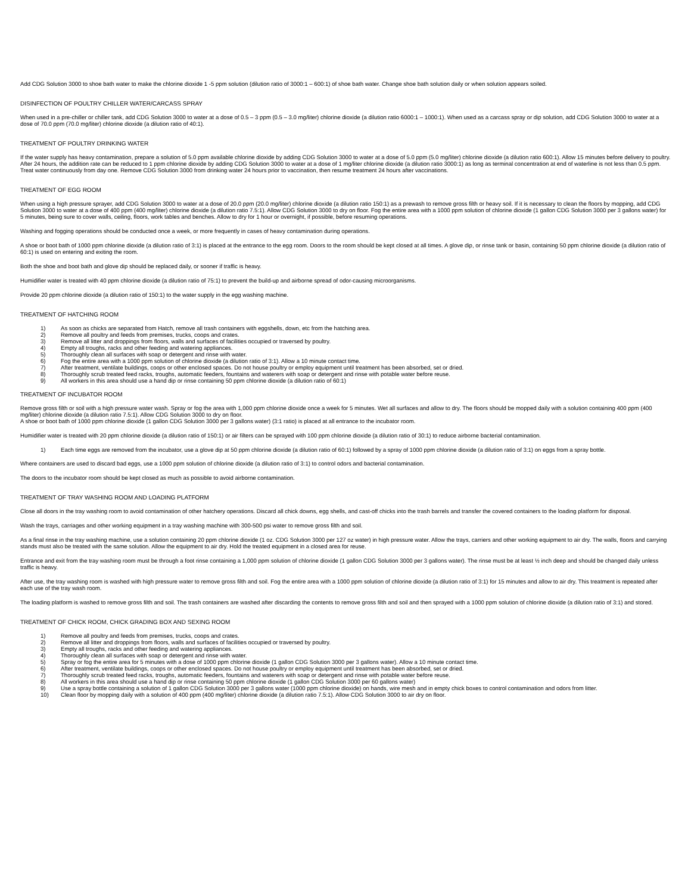Add CDG Solution 3000 to shoe bath water to make the chlorine dioxide 1 -5 ppm solution (dilution ratio of 3000:1 – 600:1) of shoe bath water. Change shoe bath solution daily or when solution appears soiled.
DISINFECTION OF POULTRY CHILLER WATER/CARCASS SPRAY
When used in a pre-chiller or chiller tank, add CDG Solution 3000 to water at a dose of 0.5 – 3 ppm (0.5 – 3.0 mg/liter) chlorine dioxide (a dilution ratio 6000:1 – 1000:1). When used as a carcass spray or dip solution, add CDG Solution 3000 to water at a dose of 70.0 ppm (70.0 mg/liter) chlorine dioxide (a dilution ratio of 40:1).
TREATMENT OF POULTRY DRINKING WATER
If the water supply has heavy contamination, prepare a solution of 5.0 ppm available chlorine dioxide by adding CDG Solution 3000 to water at a dose of 5.0 ppm (5.0 mg/liter) chlorine dioxide (a dilution ratio 600:1). Allow 15 minutes before delivery to poultry. After 24 hours, the addition rate can be reduced to 1 ppm chlorine dioxide by adding CDG Solution 3000 to water at a dose of 1 mg/liter chlorine dioxide (a dilution ratio 3000:1) as long as terminal concentration at end of waterline is not less than 0.5 ppm. Treat water continuously from day one. Remove CDG Solution 3000 from drinking water 24 hours prior to vaccination, then resume treatment 24 hours after vaccinations.
TREATMENT OF EGG ROOM
When using a high pressure sprayer, add CDG Solution 3000 to water at a dose of 20.0 ppm (20.0 mg/liter) chlorine dioxide (a dilution ratio 150:1) as a prewash to remove gross filth or heavy soil. If it is necessary to clean the floors by mopping, add CDG Solution 3000 to water at a dose of 400 ppm (400 mg/liter) chlorine dioxide (a dilution ratio 7.5:1). Allow CDG Solution 3000 to dry on floor. Fog the entire area with a 1000 ppm solution of chlorine dioxide (1 gallon CDG Solution 3000 per 3 gallons water) for 5 minutes, being sure to cover walls, ceiling, floors, work tables and benches. Allow to dry for 1 hour or overnight, if possible, before resuming operations.
Washing and fogging operations should be conducted once a week, or more frequently in cases of heavy contamination during operations.
A shoe or boot bath of 1000 ppm chlorine dioxide (a dilution ratio of 3:1) is placed at the entrance to the egg room. Doors to the room should be kept closed at all times. A glove dip, or rinse tank or basin, containing 50 ppm chlorine dioxide (a dilution ratio of 60:1) is used on entering and exiting the room.
Both the shoe and boot bath and glove dip should be replaced daily, or sooner if traffic is heavy.
Humidifier water is treated with 40 ppm chlorine dioxide (a dilution ratio of 75:1) to prevent the build-up and airborne spread of odor-causing microorganisms.
Provide 20 ppm chlorine dioxide (a dilution ratio of 150:1) to the water supply in the egg washing machine.
TREATMENT OF HATCHING ROOM
1) As soon as chicks are separated from Hatch, remove all trash containers with eggshells, down, etc from the hatching area.
2) Remove all poultry and feeds from premises, trucks, coops and crates.
3) Remove all litter and droppings from floors, walls and surfaces of facilities occupied or traversed by poultry.
4) Empty all troughs, racks and other feeding and watering appliances.
5) Thoroughly clean all surfaces with soap or detergent and rinse with water.
6) Fog the entire area with a 1000 ppm solution of chlorine dioxide (a dilution ratio of 3:1). Allow a 10 minute contact time.
7) After treatment, ventilate buildings, coops or other enclosed spaces. Do not house poultry or employ equipment until treatment has been absorbed, set or dried.
8) Thoroughly scrub treated feed racks, troughs, automatic feeders, fountains and waterers with soap or detergent and rinse with potable water before reuse.
9) All workers in this area should use a hand dip or rinse containing 50 ppm chlorine dioxide (a dilution ratio of 60:1)
TREATMENT OF INCUBATOR ROOM
Remove gross filth or soil with a high pressure water wash. Spray or fog the area with 1,000 ppm chlorine dioxide once a week for 5 minutes. Wet all surfaces and allow to dry. The floors should be mopped daily with a solution containing 400 ppm (400 mg/liter) chlorine dioxide (a dilution ratio 7.5:1). Allow CDG Solution 3000 to dry on floor.
A shoe or boot bath of 1000 ppm chlorine dioxide (1 gallon CDG Solution 3000 per 3 gallons water) (3:1 ratio) is placed at all entrance to the incubator room.
Humidifier water is treated with 20 ppm chlorine dioxide (a dilution ratio of 150:1) or air filters can be sprayed with 100 ppm chlorine dioxide (a dilution ratio of 30:1) to reduce airborne bacterial contamination.
1) Each time eggs are removed from the incubator, use a glove dip at 50 ppm chlorine dioxide (a dilution ratio of 60:1) followed by a spray of 1000 ppm chlorine dioxide (a dilution ratio of 3:1) on eggs from a spray bottle.
Where containers are used to discard bad eggs, use a 1000 ppm solution of chlorine dioxide (a dilution ratio of 3:1) to control odors and bacterial contamination.
The doors to the incubator room should be kept closed as much as possible to avoid airborne contamination.
TREATMENT OF TRAY WASHING ROOM AND LOADING PLATFORM
Close all doors in the tray washing room to avoid contamination of other hatchery operations. Discard all chick downs, egg shells, and cast-off chicks into the trash barrels and transfer the covered containers to the loading platform for disposal.
Wash the trays, carriages and other working equipment in a tray washing machine with 300-500 psi water to remove gross filth and soil.
As a final rinse in the tray washing machine, use a solution containing 20 ppm chlorine dioxide (1 oz. CDG Solution 3000 per 127 oz water) in high pressure water. Allow the trays, carriers and other working equipment to air dry. The walls, floors and carrying stands must also be treated with the same solution. Allow the equipment to air dry. Hold the treated equipment in a closed area for reuse.
Entrance and exit from the tray washing room must be through a foot rinse containing a 1,000 ppm solution of chlorine dioxide (1 gallon CDG Solution 3000 per 3 gallons water). The rinse must be at least ½ inch deep and should be changed daily unless traffic is heavy.
After use, the tray washing room is washed with high pressure water to remove gross filth and soil. Fog the entire area with a 1000 ppm solution of chlorine dioxide (a dilution ratio of 3:1) for 15 minutes and allow to air dry. This treatment is repeated after each use of the tray wash room.
The loading platform is washed to remove gross filth and soil. The trash containers are washed after discarding the contents to remove gross filth and soil and then sprayed with a 1000 ppm solution of chlorine dioxide (a dilution ratio of 3:1) and stored.
TREATMENT OF CHICK ROOM, CHICK GRADING BOX AND SEXING ROOM
1) Remove all poultry and feeds from premises, trucks, coops and crates.
2) Remove all litter and droppings from floors, walls and surfaces of facilities occupied or traversed by poultry.
3) Empty all troughs, racks and other feeding and watering appliances.
4) Thoroughly clean all surfaces with soap or detergent and rinse with water.
5) Spray or fog the entire area for 5 minutes with a dose of 1000 ppm chlorine dioxide (1 gallon CDG Solution 3000 per 3 gallons water). Allow a 10 minute contact time.
6) After treatment, ventilate buildings, coops or other enclosed spaces. Do not house poultry or employ equipment until treatment has been absorbed, set or dried.
7) Thoroughly scrub treated feed racks, troughs, automatic feeders, fountains and waterers with soap or detergent and rinse with potable water before reuse.
8) All workers in this area should use a hand dip or rinse containing 50 ppm chlorine dioxide (1 gallon CDG Solution 3000 per 60 gallons water)
9) Use a spray bottle containing a solution of 1 gallon CDG Solution 3000 per 3 gallons water (1000 ppm chlorine dioxide) on hands, wire mesh and in empty chick boxes to control contamination and odors from litter.
10) Clean floor by mopping daily with a solution of 400 ppm (400 mg/liter) chlorine dioxide (a dilution ratio 7.5:1). Allow CDG Solution 3000 to air dry on floor.